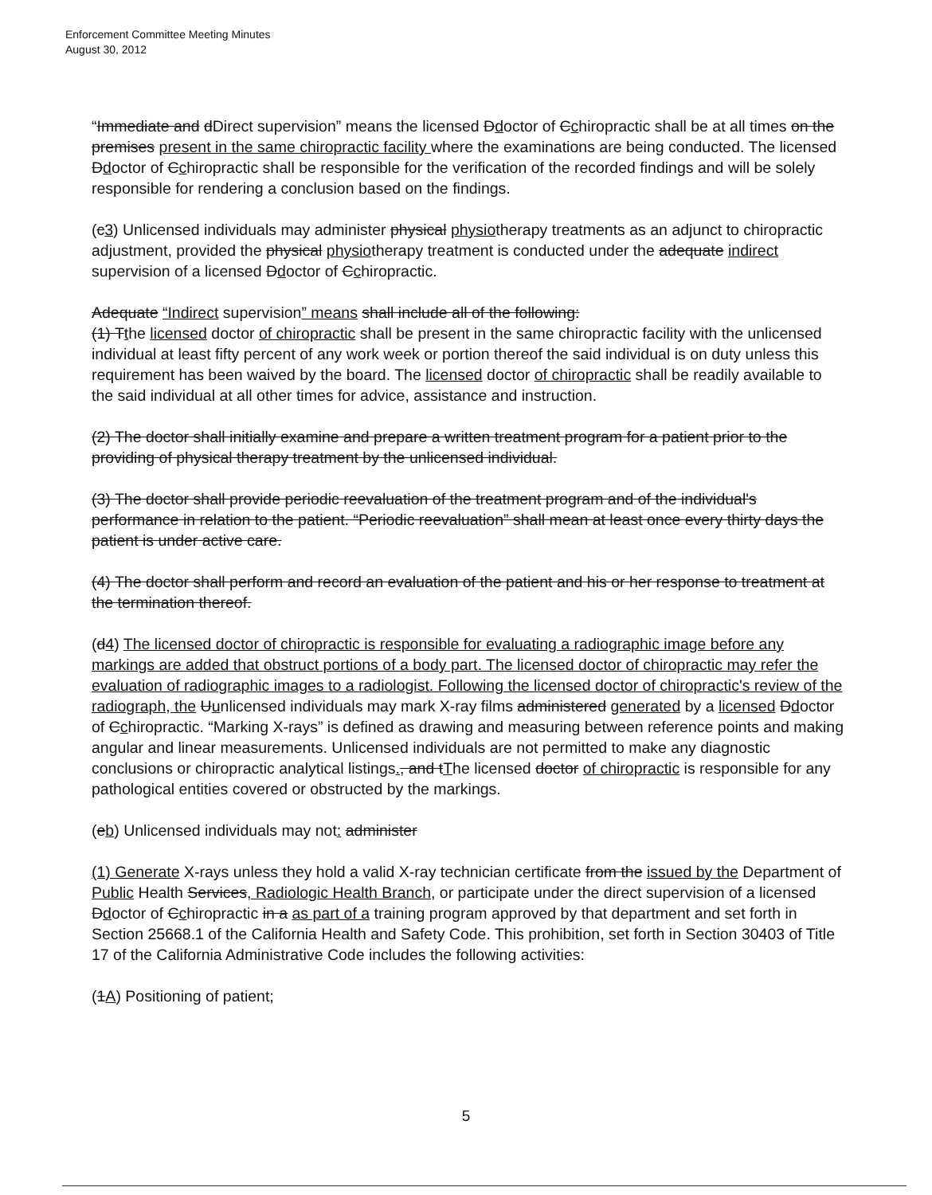Enforcement Committee Meeting Minutes
August 30, 2012
“Immediate and dDirect supervision” means the licensed Ddoctor of Cchiropractic shall be at all times on the premises present in the same chiropractic facility where the examinations are being conducted. The licensed Ddoctor of Cchiropractic shall be responsible for the verification of the recorded findings and will be solely responsible for rendering a conclusion based on the findings.
(c3) Unlicensed individuals may administer physical physiotherapy treatments as an adjunct to chiropractic adjustment, provided the physical physiotherapy treatment is conducted under the adequate indirect supervision of a licensed Ddoctor of Cchiropractic.
Adequate “Indirect supervision” means shall include all of the following:
(1) Tthe licensed doctor of chiropractic shall be present in the same chiropractic facility with the unlicensed individual at least fifty percent of any work week or portion thereof the said individual is on duty unless this requirement has been waived by the board. The licensed doctor of chiropractic shall be readily available to the said individual at all other times for advice, assistance and instruction.
(2) The doctor shall initially examine and prepare a written treatment program for a patient prior to the providing of physical therapy treatment by the unlicensed individual.
(3) The doctor shall provide periodic reevaluation of the treatment program and of the individual's performance in relation to the patient. “Periodic reevaluation” shall mean at least once every thirty days the patient is under active care.
(4) The doctor shall perform and record an evaluation of the patient and his or her response to treatment at the termination thereof.
(d4) The licensed doctor of chiropractic is responsible for evaluating a radiographic image before any markings are added that obstruct portions of a body part. The licensed doctor of chiropractic may refer the evaluation of radiographic images to a radiologist. Following the licensed doctor of chiropractic's review of the radiograph, the Uunlicensed individuals may mark X-ray films administered generated by a licensed Ddoctor of Cchiropractic. “Marking X-rays” is defined as drawing and measuring between reference points and making angular and linear measurements. Unlicensed individuals are not permitted to make any diagnostic conclusions or chiropractic analytical listings., and tThe licensed doctor of chiropractic is responsible for any pathological entities covered or obstructed by the markings.
(eb) Unlicensed individuals may not: administer
(1) Generate X-rays unless they hold a valid X-ray technician certificate from the issued by the Department of Public Health Services, Radiologic Health Branch, or participate under the direct supervision of a licensed Ddoctor of Cchiropractic in a as part of a training program approved by that department and set forth in Section 25668.1 of the California Health and Safety Code. This prohibition, set forth in Section 30403 of Title 17 of the California Administrative Code includes the following activities:
(1A) Positioning of patient;
5